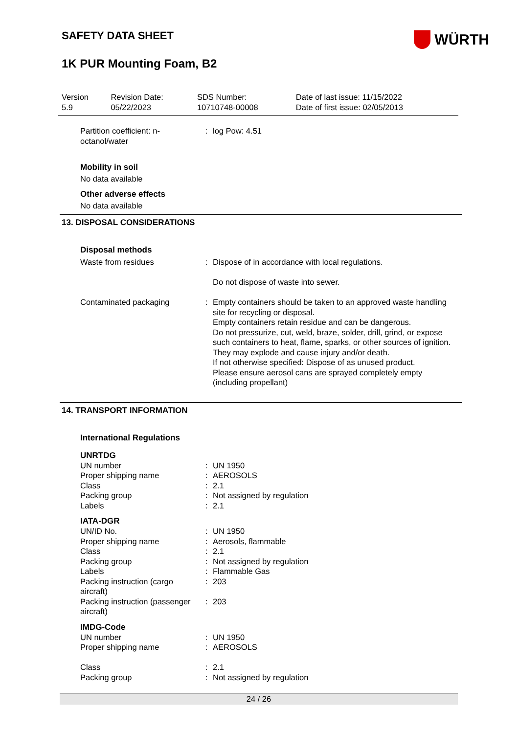SAFETY DATA SHEET
WÜRTH
1K PUR Mounting Foam, B2
| Version 5.9 | Revision Date: 05/22/2023 | SDS Number: 10710748-00008 | Date of last issue: 11/15/2022 Date of first issue: 02/05/2013 |
| Partition coefficient: n-octanol/water | : | log Pow: 4.51 |
Mobility in soil
No data available
Other adverse effects
No data available
13. DISPOSAL CONSIDERATIONS
Disposal methods
| Waste from residues | : | Dispose of in accordance with local regulations. Do not dispose of waste into sewer. |
| Contaminated packaging | : | Empty containers should be taken to an approved waste handling site for recycling or disposal. Empty containers retain residue and can be dangerous. Do not pressurize, cut, weld, braze, solder, drill, grind, or expose such containers to heat, flame, sparks, or other sources of ignition. They may explode and cause injury and/or death. If not otherwise specified: Dispose of as unused product. Please ensure aerosol cans are sprayed completely empty (including propellant) |
14. TRANSPORT INFORMATION
International Regulations
UNRTDG
| UN number | : | UN 1950 |
| Proper shipping name | : | AEROSOLS |
| Class | : | 2.1 |
| Packing group | : | Not assigned by regulation |
| Labels | : | 2.1 |
IATA-DGR
| UN/ID No. | : | UN 1950 |
| Proper shipping name | : | Aerosols, flammable |
| Class | : | 2.1 |
| Packing group | : | Not assigned by regulation |
| Labels | : | Flammable Gas |
| Packing instruction (cargo aircraft) | : | 203 |
| Packing instruction (passenger aircraft) | : | 203 |
IMDG-Code
| UN number | : | UN 1950 |
| Proper shipping name | : | AEROSOLS |
| Class | : | 2.1 |
| Packing group | : | Not assigned by regulation |
24 / 26